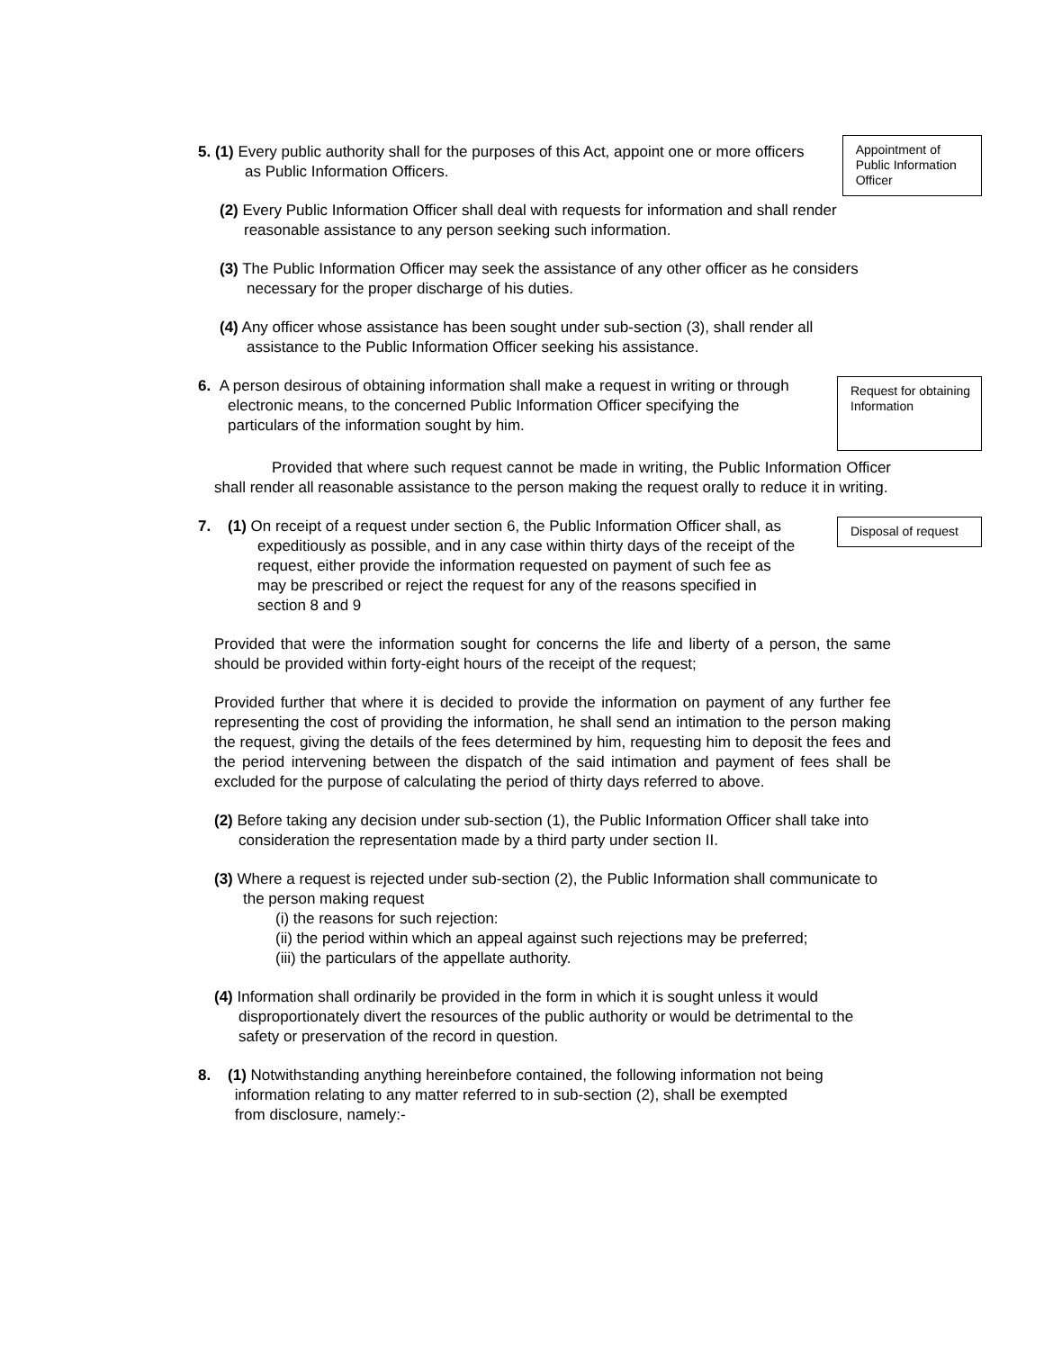5. (1) Every public authority shall for the purposes of this Act, appoint one or more officers as Public Information Officers.
Appointment of Public Information Officer
(2) Every Public Information Officer shall deal with requests for information and shall render reasonable assistance to any person seeking such information.
(3) The Public Information Officer may seek the assistance of any other officer as he considers necessary for the proper discharge of his duties.
(4) Any officer whose assistance has been sought under sub-section (3), shall render all assistance to the Public Information Officer seeking his assistance.
6. A person desirous of obtaining information shall make a request in writing or through electronic means, to the concerned Public Information Officer specifying the particulars of the information sought by him.
Request for obtaining Information
Provided that where such request cannot be made in writing, the Public Information Officer shall render all reasonable assistance to the person making the request orally to reduce it in writing.
7. (1) On receipt of a request under section 6, the Public Information Officer shall, as expeditiously as possible, and in any case within thirty days of the receipt of the request, either provide the information requested on payment of such fee as may be prescribed or reject the request for any of the reasons specified in
section 8 and 9
Disposal of request
Provided that were the information sought for concerns the life and liberty of a person, the same should be provided within forty-eight hours of the receipt of the request;
Provided further that where it is decided to provide the information on payment of any further fee representing the cost of providing the information, he shall send an intimation to the person making the request, giving the details of the fees determined by him, requesting him to deposit the fees and the period intervening between the dispatch of the said intimation and payment of fees shall be excluded for the purpose of calculating the period of thirty days referred to above.
(2) Before taking any decision under sub-section (1), the Public Information Officer shall take into consideration the representation made by a third party under section II.
(3) Where a request is rejected under sub-section (2), the Public Information shall communicate to the person making request
(i) the reasons for such rejection:
(ii) the period within which an appeal against such rejections may be preferred;
(iii) the particulars of the appellate authority.
(4) Information shall ordinarily be provided in the form in which it is sought unless it would disproportionately divert the resources of the public authority or would be detrimental to the safety or preservation of the record in question.
8. (1) Notwithstanding anything hereinbefore contained, the following information not being
information relating to any matter referred to in sub-section (2), shall be exempted
from disclosure, namely:-